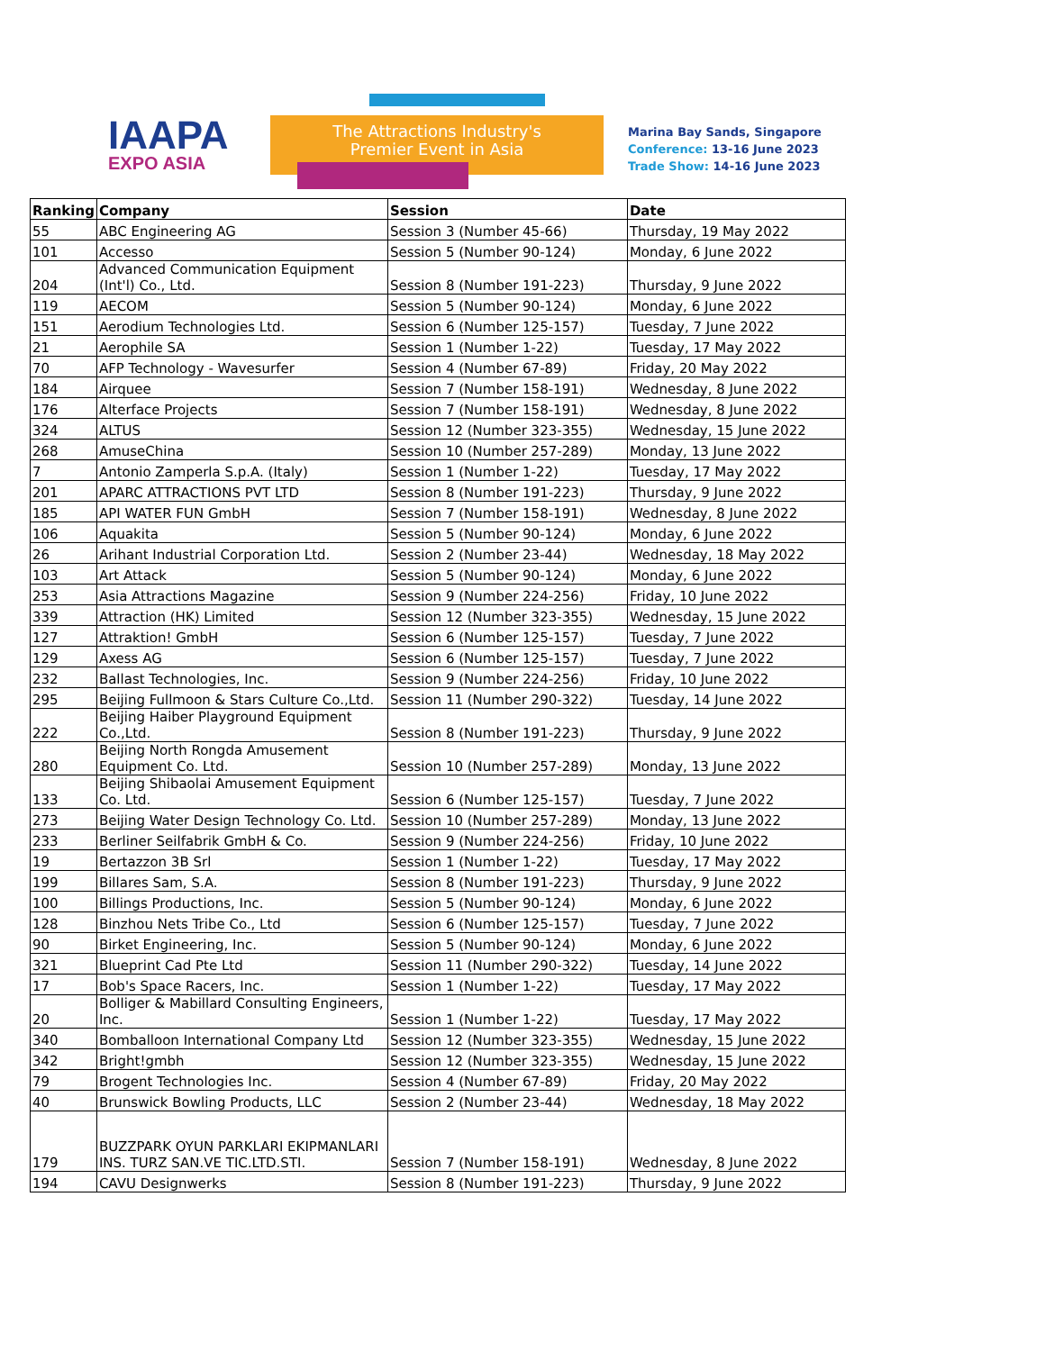IAAPA
EXPO ASIA
The Attractions Industry's
Premier Event in Asia
Marina Bay Sands, Singapore
Conference: 13-16 June 2023
Trade Show: 14-16 June 2023
| Ranking | Company | Session | Date |
| --- | --- | --- | --- |
| 55 | ABC Engineering AG | Session 3 (Number 45-66) | Thursday, 19 May 2022 |
| 101 | Accesso | Session 5 (Number 90-124) | Monday, 6 June 2022 |
| 204 | Advanced Communication Equipment (Int'l) Co., Ltd. | Session 8 (Number 191-223) | Thursday, 9 June 2022 |
| 119 | AECOM | Session 5 (Number 90-124) | Monday, 6 June 2022 |
| 151 | Aerodium Technologies Ltd. | Session 6 (Number 125-157) | Tuesday, 7 June 2022 |
| 21 | Aerophile SA | Session 1 (Number 1-22) | Tuesday, 17 May 2022 |
| 70 | AFP Technology - Wavesurfer | Session 4 (Number 67-89) | Friday, 20 May 2022 |
| 184 | Airquee | Session 7 (Number 158-191) | Wednesday, 8 June 2022 |
| 176 | Alterface Projects | Session 7 (Number 158-191) | Wednesday, 8 June 2022 |
| 324 | ALTUS | Session 12 (Number 323-355) | Wednesday, 15 June 2022 |
| 268 | AmuseChina | Session 10 (Number 257-289) | Monday, 13 June 2022 |
| 7 | Antonio Zamperla S.p.A. (Italy) | Session 1 (Number 1-22) | Tuesday, 17 May 2022 |
| 201 | APARC ATTRACTIONS PVT LTD | Session 8 (Number 191-223) | Thursday, 9 June 2022 |
| 185 | API WATER FUN GmbH | Session 7 (Number 158-191) | Wednesday, 8 June 2022 |
| 106 | Aquakita | Session 5 (Number 90-124) | Monday, 6 June 2022 |
| 26 | Arihant Industrial Corporation Ltd. | Session 2 (Number 23-44) | Wednesday, 18 May 2022 |
| 103 | Art Attack | Session 5 (Number 90-124) | Monday, 6 June 2022 |
| 253 | Asia Attractions Magazine | Session 9 (Number 224-256) | Friday, 10 June 2022 |
| 339 | Attraction (HK) Limited | Session 12 (Number 323-355) | Wednesday, 15 June 2022 |
| 127 | Attraktion! GmbH | Session 6 (Number 125-157) | Tuesday, 7 June 2022 |
| 129 | Axess AG | Session 6 (Number 125-157) | Tuesday, 7 June 2022 |
| 232 | Ballast Technologies, Inc. | Session 9 (Number 224-256) | Friday, 10 June 2022 |
| 295 | Beijing Fullmoon & Stars Culture Co.,Ltd. | Session 11 (Number 290-322) | Tuesday, 14 June 2022 |
| 222 | Beijing Haiber Playground Equipment Co.,Ltd. | Session 8 (Number 191-223) | Thursday, 9 June 2022 |
| 280 | Beijing North Rongda Amusement Equipment Co. Ltd. | Session 10 (Number 257-289) | Monday, 13 June 2022 |
| 133 | Beijing Shibaolai Amusement Equipment Co. Ltd. | Session 6 (Number 125-157) | Tuesday, 7 June 2022 |
| 273 | Beijing Water Design Technology Co. Ltd. | Session 10 (Number 257-289) | Monday, 13 June 2022 |
| 233 | Berliner Seilfabrik GmbH & Co. | Session 9 (Number 224-256) | Friday, 10 June 2022 |
| 19 | Bertazzon 3B Srl | Session 1 (Number 1-22) | Tuesday, 17 May 2022 |
| 199 | Billares Sam, S.A. | Session 8 (Number 191-223) | Thursday, 9 June 2022 |
| 100 | Billings Productions, Inc. | Session 5 (Number 90-124) | Monday, 6 June 2022 |
| 128 | Binzhou Nets Tribe Co., Ltd | Session 6 (Number 125-157) | Tuesday, 7 June 2022 |
| 90 | Birket Engineering, Inc. | Session 5 (Number 90-124) | Monday, 6 June 2022 |
| 321 | Blueprint Cad Pte Ltd | Session 11 (Number 290-322) | Tuesday, 14 June 2022 |
| 17 | Bob's Space Racers, Inc. | Session 1 (Number 1-22) | Tuesday, 17 May 2022 |
| 20 | Bolliger & Mabillard Consulting Engineers, Inc. | Session 1 (Number 1-22) | Tuesday, 17 May 2022 |
| 340 | Bomballoon International Company Ltd | Session 12 (Number 323-355) | Wednesday, 15 June 2022 |
| 342 | Bright!gmbh | Session 12 (Number 323-355) | Wednesday, 15 June 2022 |
| 79 | Brogent Technologies Inc. | Session 4 (Number 67-89) | Friday, 20 May 2022 |
| 40 | Brunswick Bowling Products, LLC | Session 2 (Number 23-44) | Wednesday, 18 May 2022 |
| 179 | BUZZPARK OYUN PARKLARI EKIPMANLARI INS. TURZ SAN.VE TIC.LTD.STI. | Session 7 (Number 158-191) | Wednesday, 8 June 2022 |
| 194 | CAVU Designwerks | Session 8 (Number 191-223) | Thursday, 9 June 2022 |